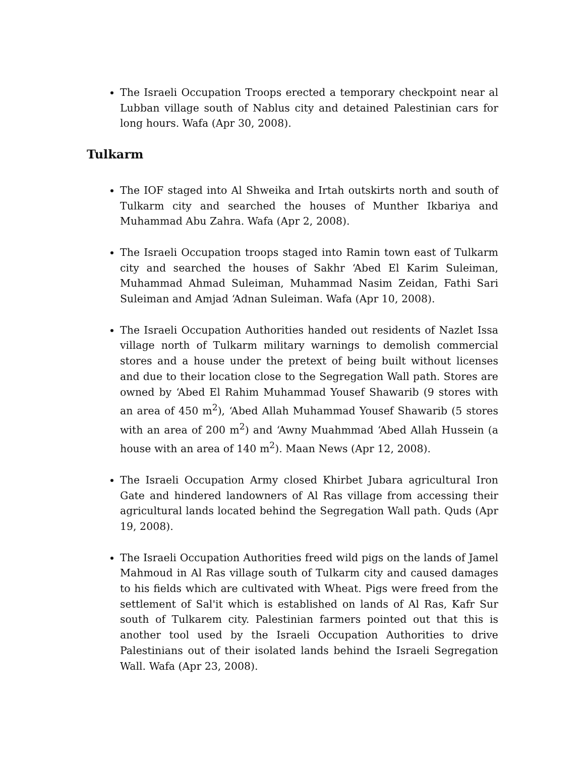The Israeli Occupation Troops erected a temporary checkpoint near al Lubban village south of Nablus city and detained Palestinian cars for long hours. Wafa (Apr 30, 2008).
Tulkarm
The IOF staged into Al Shweika and Irtah outskirts north and south of Tulkarm city and searched the houses of Munther Ikbariya and Muhammad Abu Zahra. Wafa (Apr 2, 2008).
The Israeli Occupation troops staged into Ramin town east of Tulkarm city and searched the houses of Sakhr ‘Abed El Karim Suleiman, Muhammad Ahmad Suleiman, Muhammad Nasim Zeidan, Fathi Sari Suleiman and Amjad ‘Adnan Suleiman. Wafa (Apr 10, 2008).
The Israeli Occupation Authorities handed out residents of Nazlet Issa village north of Tulkarm military warnings to demolish commercial stores and a house under the pretext of being built without licenses and due to their location close to the Segregation Wall path. Stores are owned by ‘Abed El Rahim Muhammad Yousef Shawarib (9 stores with an area of 450 m<sup>2</sup>), ‘Abed Allah Muhammad Yousef Shawarib (5 stores with an area of 200 m<sup>2</sup>) and ‘Awny Muahmmad ‘Abed Allah Hussein (a house with an area of 140 m<sup>2</sup>). Maan News (Apr 12, 2008).
The Israeli Occupation Army closed Khirbet Jubara agricultural Iron Gate and hindered landowners of Al Ras village from accessing their agricultural lands located behind the Segregation Wall path. Quds (Apr 19, 2008).
The Israeli Occupation Authorities freed wild pigs on the lands of Jamel Mahmoud in Al Ras village south of Tulkarm city and caused damages to his fields which are cultivated with Wheat. Pigs were freed from the settlement of Sal'it which is established on lands of Al Ras, Kafr Sur south of Tulkarem city. Palestinian farmers pointed out that this is another tool used by the Israeli Occupation Authorities to drive Palestinians out of their isolated lands behind the Israeli Segregation Wall. Wafa (Apr 23, 2008).